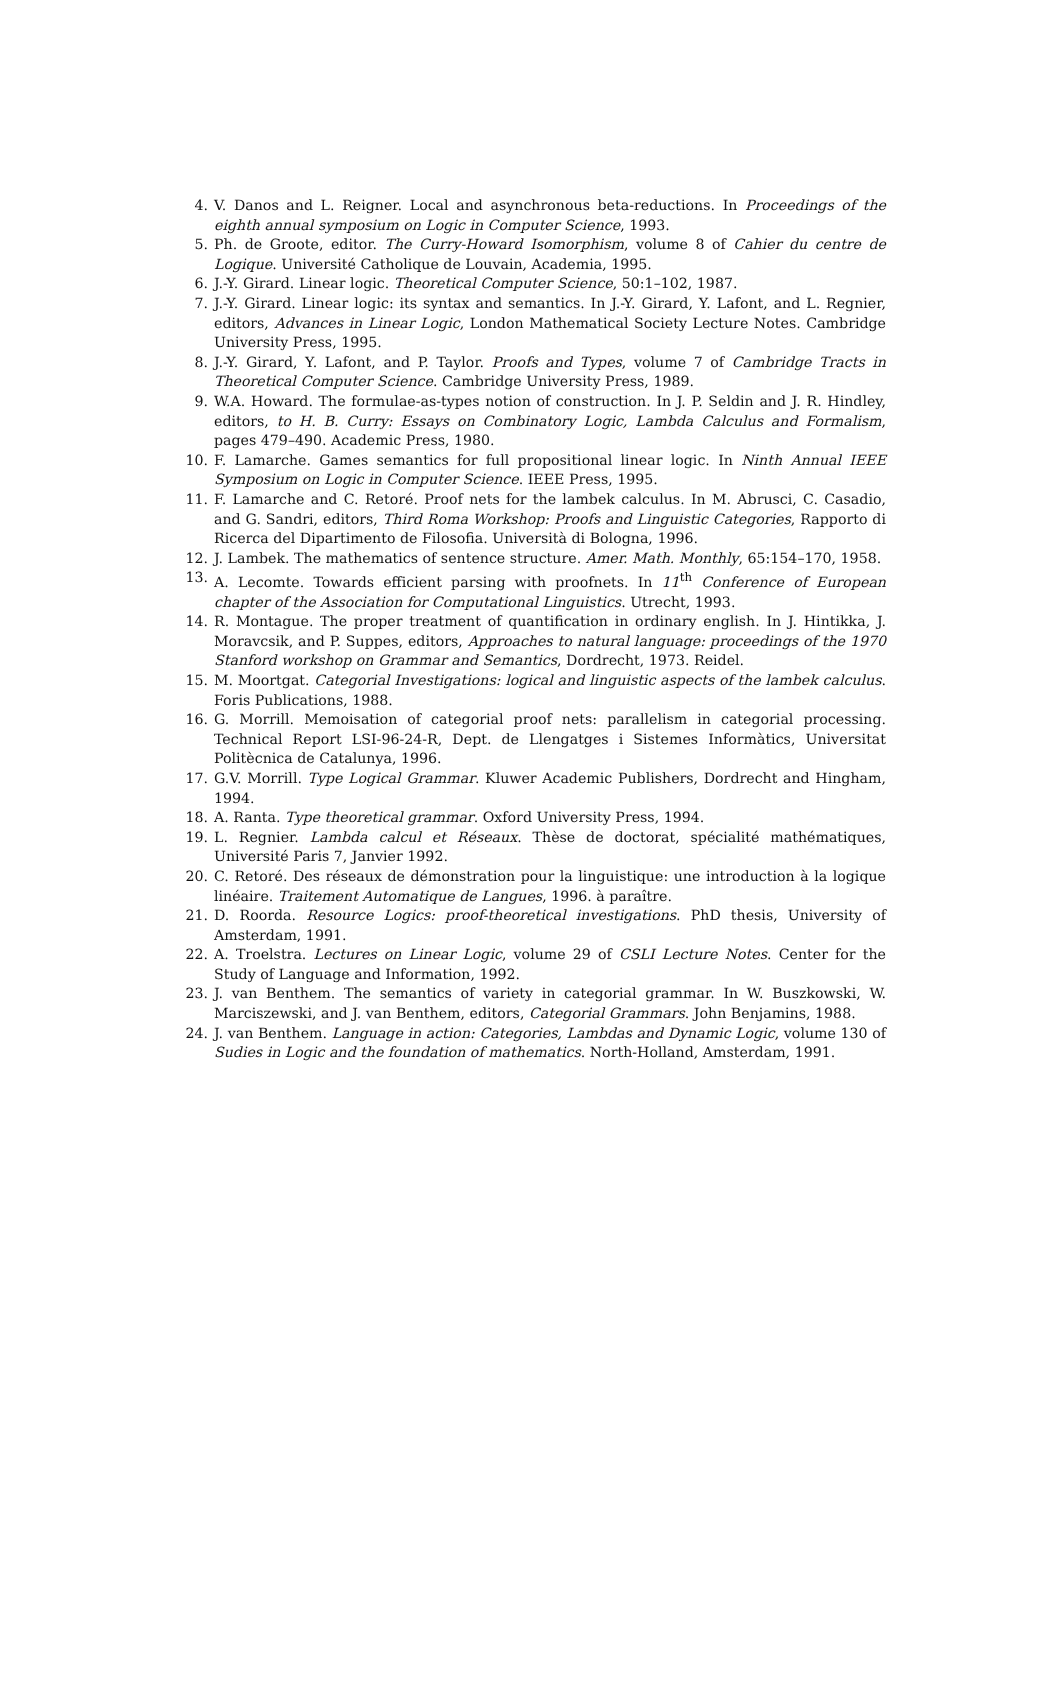4. V. Danos and L. Reigner. Local and asynchronous beta-reductions. In Proceedings of the eighth annual symposium on Logic in Computer Science, 1993.
5. Ph. de Groote, editor. The Curry-Howard Isomorphism, volume 8 of Cahier du centre de Logique. Université Catholique de Louvain, Academia, 1995.
6. J.-Y. Girard. Linear logic. Theoretical Computer Science, 50:1–102, 1987.
7. J.-Y. Girard. Linear logic: its syntax and semantics. In J.-Y. Girard, Y. Lafont, and L. Regnier, editors, Advances in Linear Logic, London Mathematical Society Lecture Notes. Cambridge University Press, 1995.
8. J.-Y. Girard, Y. Lafont, and P. Taylor. Proofs and Types, volume 7 of Cambridge Tracts in Theoretical Computer Science. Cambridge University Press, 1989.
9. W.A. Howard. The formulae-as-types notion of construction. In J. P. Seldin and J. R. Hindley, editors, to H. B. Curry: Essays on Combinatory Logic, Lambda Calculus and Formalism, pages 479–490. Academic Press, 1980.
10. F. Lamarche. Games semantics for full propositional linear logic. In Ninth Annual IEEE Symposium on Logic in Computer Science. IEEE Press, 1995.
11. F. Lamarche and C. Retoré. Proof nets for the lambek calculus. In M. Abrusci, C. Casadio, and G. Sandri, editors, Third Roma Workshop: Proofs and Linguistic Categories, Rapporto di Ricerca del Dipartimento de Filosofia. Università di Bologna, 1996.
12. J. Lambek. The mathematics of sentence structure. Amer. Math. Monthly, 65:154–170, 1958.
13. A. Lecomte. Towards efficient parsing with proofnets. In 11<sup>th</sup> Conference of European chapter of the Association for Computational Linguistics. Utrecht, 1993.
14. R. Montague. The proper treatment of quantification in ordinary english. In J. Hintikka, J. Moravcsik, and P. Suppes, editors, Approaches to natural language: proceedings of the 1970 Stanford workshop on Grammar and Semantics, Dordrecht, 1973. Reidel.
15. M. Moortgat. Categorial Investigations: logical and linguistic aspects of the lambek calculus. Foris Publications, 1988.
16. G. Morrill. Memoisation of categorial proof nets: parallelism in categorial processing. Technical Report LSI-96-24-R, Dept. de Llengatges i Sistemes Informàtics, Universitat Politècnica de Catalunya, 1996.
17. G.V. Morrill. Type Logical Grammar. Kluwer Academic Publishers, Dordrecht and Hingham, 1994.
18. A. Ranta. Type theoretical grammar. Oxford University Press, 1994.
19. L. Regnier. Lambda calcul et Réseaux. Thèse de doctorat, spécialité mathématiques, Université Paris 7, Janvier 1992.
20. C. Retoré. Des réseaux de démonstration pour la linguistique: une introduction à la logique linéaire. Traitement Automatique de Langues, 1996. à paraître.
21. D. Roorda. Resource Logics: proof-theoretical investigations. PhD thesis, University of Amsterdam, 1991.
22. A. Troelstra. Lectures on Linear Logic, volume 29 of CSLI Lecture Notes. Center for the Study of Language and Information, 1992.
23. J. van Benthem. The semantics of variety in categorial grammar. In W. Buszkowski, W. Marciszewski, and J. van Benthem, editors, Categorial Grammars. John Benjamins, 1988.
24. J. van Benthem. Language in action: Categories, Lambdas and Dynamic Logic, volume 130 of Sudies in Logic and the foundation of mathematics. North-Holland, Amsterdam, 1991.